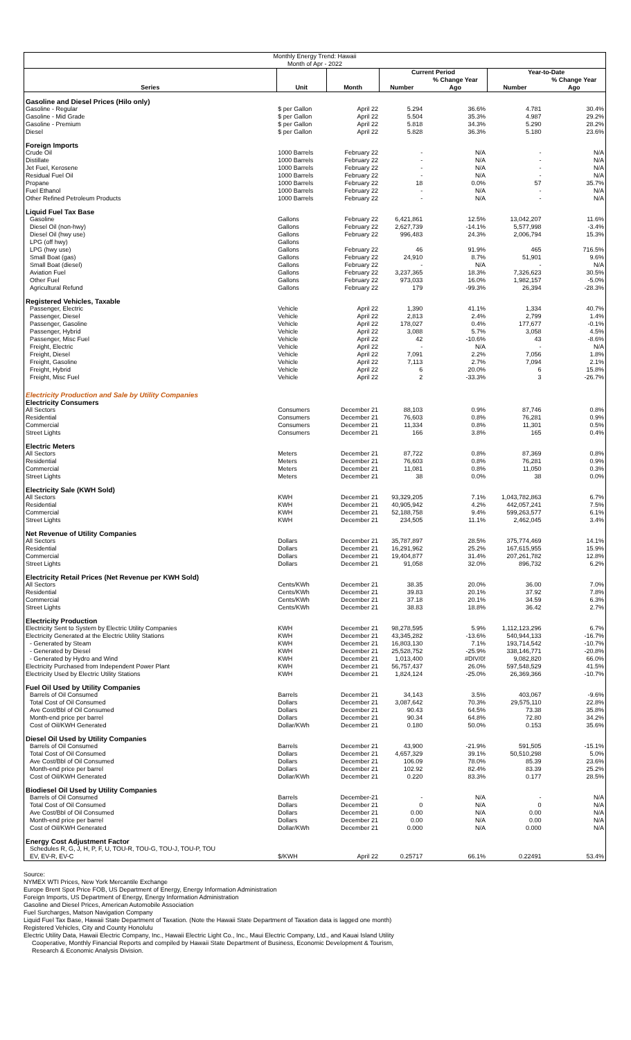| Monthly Energy Trend: Hawaii Month of Apr - 2022 | | | | | | |
| | | | Current Period | | Year-to-Date | |
| | | | | % Change Year | | % Change Year |
| Series | Unit | Month | Number | Ago | Number | Ago |
| Gasoline and Diesel Prices (Hilo only) | | | | | | |
| Gasoline - Regular | $ per Gallon | April 22 | 5.294 | 36.6% | 4.781 | 30.4% |
| Gasoline - Mid Grade | $ per Gallon | April 22 | 5.504 | 35.3% | 4.987 | 29.2% |
| Gasoline - Premium | $ per Gallon | April 22 | 5.818 | 34.3% | 5.290 | 28.2% |
| Diesel | $ per Gallon | April 22 | 5.828 | 36.3% | 5.180 | 23.6% |
| Foreign Imports | | | | | | |
| Crude Oil | 1000 Barrels | February 22 | - | N/A | - | N/A |
| Distillate | 1000 Barrels | February 22 | - | N/A | - | N/A |
| Jet Fuel, Kerosene | 1000 Barrels | February 22 | - | N/A | - | N/A |
| Residual Fuel Oil | 1000 Barrels | February 22 | - | N/A | - | N/A |
| Propane | 1000 Barrels | February 22 | 18 | 0.0% | 57 | 35.7% |
| Fuel Ethanol | 1000 Barrels | February 22 | - | N/A | - | N/A |
| Other Refined Petroleum Products | 1000 Barrels | February 22 | - | N/A | - | N/A |
| Liquid Fuel Tax Base | | | | | | |
| Gasoline | Gallons | February 22 | 6,421,861 | 12.5% | 13,042,207 | 11.6% |
| Diesel Oil (non-hwy) | Gallons | February 22 | 2,627,739 | -14.1% | 5,577,998 | -3.4% |
| Diesel Oil (hwy use) | Gallons | February 22 | 996,483 | 24.3% | 2,006,794 | 15.3% |
| LPG (off hwy) | Gallons | | | | | |
| LPG (hwy use) | Gallons | February 22 | 46 | 91.9% | 465 | 716.5% |
| Small Boat (gas) | Gallons | February 22 | 24,910 | 8.7% | 51,901 | 9.6% |
| Small Boat (diesel) | Gallons | February 22 | - | N/A | - | N/A |
| Aviation Fuel | Gallons | February 22 | 3,237,365 | 18.3% | 7,326,623 | 30.5% |
| Other Fuel | Gallons | February 22 | 973,033 | 16.0% | 1,982,157 | -5.0% |
| Agricultural Refund | Gallons | February 22 | 179 | -99.3% | 26,394 | -28.3% |
| Registered Vehicles, Taxable | | | | | | |
| Passenger, Electric | Vehicle | April 22 | 1,390 | 41.1% | 1,334 | 40.7% |
| Passenger, Diesel | Vehicle | April 22 | 2,813 | 2.4% | 2,799 | 1.4% |
| Passenger, Gasoline | Vehicle | April 22 | 178,027 | 0.4% | 177,677 | -0.1% |
| Passenger, Hybrid | Vehicle | April 22 | 3,088 | 5.7% | 3,058 | 4.5% |
| Passenger, Misc Fuel | Vehicle | April 22 | 42 | -10.6% | 43 | -8.6% |
| Freight, Electric | Vehicle | April 22 | - | N/A | - | N/A |
| Freight, Diesel | Vehicle | April 22 | 7,091 | 2.2% | 7,056 | 1.8% |
| Freight, Gasoline | Vehicle | April 22 | 7,113 | 2.7% | 7,094 | 2.1% |
| Freight, Hybrid | Vehicle | April 22 | 6 | 20.0% | 6 | 15.8% |
| Freight, Misc Fuel | Vehicle | April 22 | 2 | -33.3% | 3 | -26.7% |
| Electricity Production and Sale by Utility Companies | | | | | | |
| Electricity Consumers | | | | | | |
| All Sectors | Consumers | December 21 | 88,103 | 0.9% | 87,746 | 0.8% |
| Residential | Consumers | December 21 | 76,603 | 0.8% | 76,281 | 0.9% |
| Commercial | Consumers | December 21 | 11,334 | 0.8% | 11,301 | 0.5% |
| Street Lights | Consumers | December 21 | 166 | 3.8% | 165 | 0.4% |
| Electric Meters | | | | | | |
| All Sectors | Meters | December 21 | 87,722 | 0.8% | 87,369 | 0.8% |
| Residential | Meters | December 21 | 76,603 | 0.8% | 76,281 | 0.9% |
| Commercial | Meters | December 21 | 11,081 | 0.8% | 11,050 | 0.3% |
| Street Lights | Meters | December 21 | 38 | 0.0% | 38 | 0.0% |
| Electricity Sale (KWH Sold) | | | | | | |
| All Sectors | KWH | December 21 | 93,329,205 | 7.1% | 1,043,782,863 | 6.7% |
| Residential | KWH | December 21 | 40,905,942 | 4.2% | 442,057,241 | 7.5% |
| Commercial | KWH | December 21 | 52,188,758 | 9.4% | 599,263,577 | 6.1% |
| Street Lights | KWH | December 21 | 234,505 | 11.1% | 2,462,045 | 3.4% |
| Net Revenue of Utility Companies | | | | | | |
| All Sectors | Dollars | December 21 | 35,787,897 | 28.5% | 375,774,469 | 14.1% |
| Residential | Dollars | December 21 | 16,291,962 | 25.2% | 167,615,955 | 15.9% |
| Commercial | Dollars | December 21 | 19,404,877 | 31.4% | 207,261,782 | 12.8% |
| Street Lights | Dollars | December 21 | 91,058 | 32.0% | 896,732 | 6.2% |
| Electricity Retail Prices (Net Revenue per KWH Sold) | | | | | | |
| All Sectors | Cents/KWh | December 21 | 38.35 | 20.0% | 36.00 | 7.0% |
| Residential | Cents/KWh | December 21 | 39.83 | 20.1% | 37.92 | 7.8% |
| Commercial | Cents/KWh | December 21 | 37.18 | 20.1% | 34.59 | 6.3% |
| Street Lights | Cents/KWh | December 21 | 38.83 | 18.8% | 36.42 | 2.7% |
| Electricity Production | | | | | | |
| Electricity Sent to System by Electric Utility Companies | KWH | December 21 | 98,278,595 | 5.9% | 1,112,123,296 | 6.7% |
| Electricity Generated at the Electric Utility Stations | KWH | December 21 | 43,345,282 | -13.6% | 540,944,133 | -16.7% |
| - Generated by Steam | KWH | December 21 | 16,803,130 | 7.1% | 193,714,542 | -10.7% |
| - Generated by Diesel | KWH | December 21 | 25,528,752 | -25.9% | 338,146,771 | -20.8% |
| - Generated by Hydro and Wind | KWH | December 21 | 1,013,400 | #DIV/0! | 9,082,820 | 66.0% |
| Electricity Purchased from Independent Power Plant | KWH | December 21 | 56,757,437 | 26.0% | 597,548,529 | 41.5% |
| Electricity Used by Electric Utility Stations | KWH | December 21 | 1,824,124 | -25.0% | 26,369,366 | -10.7% |
| Fuel Oil Used by Utility Companies | | | | | | |
| Barrels of Oil Consumed | Barrels | December 21 | 34,143 | 3.5% | 403,067 | -9.6% |
| Total Cost of Oil Consumed | Dollars | December 21 | 3,087,642 | 70.3% | 29,575,110 | 22.8% |
| Ave Cost/Bbl of Oil Consumed | Dollars | December 21 | 90.43 | 64.5% | 73.38 | 35.8% |
| Month-end price per barrel | Dollars | December 21 | 90.34 | 64.8% | 72.80 | 34.2% |
| Cost of Oil/KWH Generated | Dollar/KWh | December 21 | 0.180 | 50.0% | 0.153 | 35.6% |
| Diesel Oil Used by Utility Companies | | | | | | |
| Barrels of Oil Consumed | Barrels | December 21 | 43,900 | -21.9% | 591,505 | -15.1% |
| Total Cost of Oil Consumed | Dollars | December 21 | 4,657,329 | 39.1% | 50,510,298 | 5.0% |
| Ave Cost/Bbl of Oil Consumed | Dollars | December 21 | 106.09 | 78.0% | 85.39 | 23.6% |
| Month-end price per barrel | Dollars | December 21 | 102.92 | 82.4% | 83.39 | 25.2% |
| Cost of Oil/KWH Generated | Dollar/KWh | December 21 | 0.220 | 83.3% | 0.177 | 28.5% |
| Biodiesel Oil Used by Utility Companies | | | | | | |
| Barrels of Oil Consumed | Barrels | December-21 | - | N/A | - | N/A |
| Total Cost of Oil Consumed | Dollars | December 21 | 0 | N/A | 0 | N/A |
| Ave Cost/Bbl of Oil Consumed | Dollars | December 21 | 0.00 | N/A | 0.00 | N/A |
| Month-end price per barrel | Dollars | December 21 | 0.00 | N/A | 0.00 | N/A |
| Cost of Oil/KWH Generated | Dollar/KWh | December 21 | 0.000 | N/A | 0.000 | N/A |
| Energy Cost Adjustment Factor | | | | | | |
| Schedules R, G, J, H, P, F, U, TOU-R, TOU-G, TOU-J, TOU-P, TOU EV, EV-R, EV-C | $/KWH | April 22 | 0.25717 | 66.1% | 0.22491 | 53.4% |
Source:
NYMEX WTI Prices, New York Mercantile Exchange
Europe Brent Spot Price FOB, US Department of Energy, Energy Information Administration
Foreign Imports, US Department of Energy, Energy Information Administration
Gasoline and Diesel Prices, American Automobile Association
Fuel Surcharges, Matson Navigation Company
Liquid Fuel Tax Base, Hawaii State Department of Taxation. (Note the Hawaii State Department of Taxation data is lagged one month)
Registered Vehicles, City and County Honolulu
Electric Utility Data, Hawaii Electric Company, Inc., Hawaii Electric Light Co., Inc., Maui Electric Company, Ltd., and Kauai Island Utility
Cooperative, Monthly Financial Reports and compiled by Hawaii State Department of Business, Economic Development & Tourism,
Research & Economic Analysis Division.